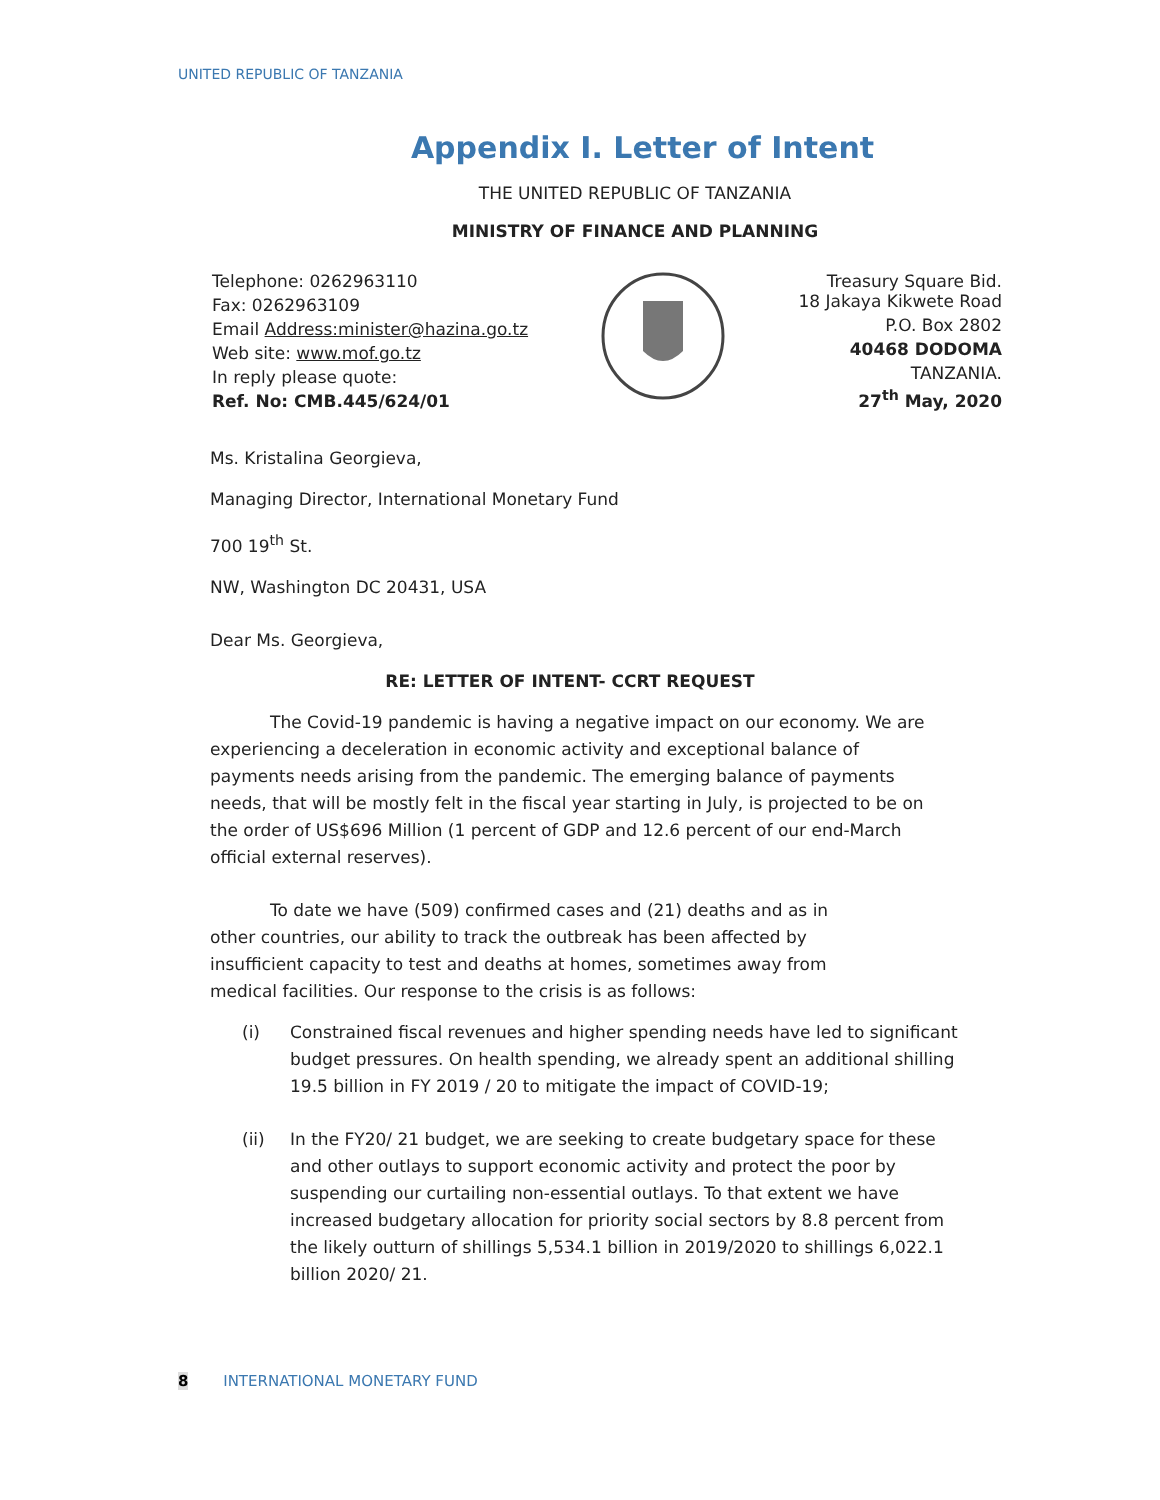UNITED REPUBLIC OF TANZANIA
Appendix I. Letter of Intent
THE UNITED REPUBLIC OF TANZANIA
MINISTRY OF FINANCE AND PLANNING
Telephone: 0262963110
Fax: 0262963109
Email Address:minister@hazina.go.tz
Web site: www.mof.go.tz
In reply please quote:
Ref. No: CMB.445/624/01
Treasury Square Bid.
18 Jakaya Kikwete Road
P.O. Box 2802
40468 DODOMA
TANZANIA.
27<sup>th</sup> May, 2020
Ms. Kristalina Georgieva,
Managing Director, International Monetary Fund
700 19<sup>th</sup> St.
NW, Washington DC 20431, USA
Dear Ms. Georgieva,
RE: LETTER OF INTENT- CCRT REQUEST
The Covid-19 pandemic is having a negative impact on our economy. We are experiencing a deceleration in economic activity and exceptional balance of payments needs arising from the pandemic. The emerging balance of payments needs, that will be mostly felt in the fiscal year starting in July, is projected to be on the order of US$696 Million (1 percent of GDP and 12.6 percent of our end-March official external reserves).
To date we have (509) confirmed cases and (21) deaths and as in other countries, our ability to track the outbreak has been affected by insufficient capacity to test and deaths at homes, sometimes away from medical facilities. Our response to the crisis is as follows:
(i) Constrained fiscal revenues and higher spending needs have led to significant budget pressures. On health spending, we already spent an additional shilling 19.5 billion in FY 2019 / 20 to mitigate the impact of COVID-19;
(ii) In the FY20/ 21 budget, we are seeking to create budgetary space for these and other outlays to support economic activity and protect the poor by suspending our curtailing non-essential outlays. To that extent we have increased budgetary allocation for priority social sectors by 8.8 percent from the likely outturn of shillings 5,534.1 billion in 2019/2020 to shillings 6,022.1 billion 2020/ 21.
8 INTERNATIONAL MONETARY FUND